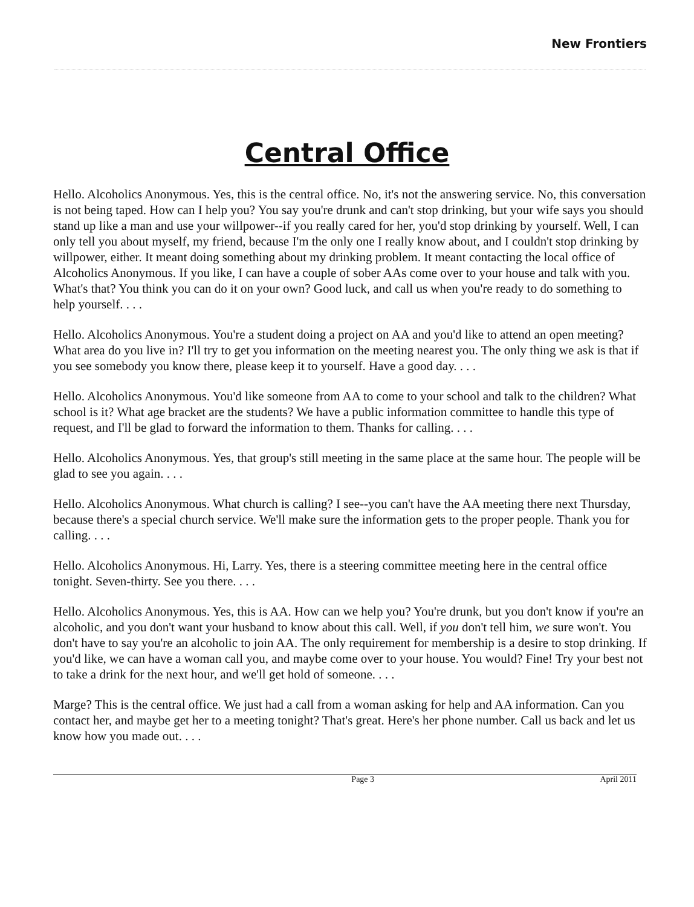New Frontiers
Central Office
Hello. Alcoholics Anonymous. Yes, this is the central office. No, it's not the answering service. No, this conversation is not being taped. How can I help you? You say you're drunk and can't stop drinking, but your wife says you should stand up like a man and use your willpower--if you really cared for her, you'd stop drinking by yourself. Well, I can only tell you about myself, my friend, because I'm the only one I really know about, and I couldn't stop drinking by willpower, either. It meant doing something about my drinking problem. It meant contacting the local office of Alcoholics Anonymous. If you like, I can have a couple of sober AAs come over to your house and talk with you. What's that? You think you can do it on your own? Good luck, and call us when you're ready to do something to help yourself. . . .
Hello. Alcoholics Anonymous. You're a student doing a project on AA and you'd like to attend an open meeting? What area do you live in? I'll try to get you information on the meeting nearest you. The only thing we ask is that if you see somebody you know there, please keep it to yourself. Have a good day. . . .
Hello. Alcoholics Anonymous. You'd like someone from AA to come to your school and talk to the children? What school is it? What age bracket are the students? We have a public information committee to handle this type of request, and I'll be glad to forward the information to them. Thanks for calling. . . .
Hello. Alcoholics Anonymous. Yes, that group's still meeting in the same place at the same hour. The people will be glad to see you again. . . .
Hello. Alcoholics Anonymous. What church is calling? I see--you can't have the AA meeting there next Thursday, because there's a special church service. We'll make sure the information gets to the proper people. Thank you for calling. . . .
Hello. Alcoholics Anonymous. Hi, Larry. Yes, there is a steering committee meeting here in the central office tonight. Seven-thirty. See you there. . . .
Hello. Alcoholics Anonymous. Yes, this is AA. How can we help you? You're drunk, but you don't know if you're an alcoholic, and you don't want your husband to know about this call. Well, if you don't tell him, we sure won't. You don't have to say you're an alcoholic to join AA. The only requirement for membership is a desire to stop drinking. If you'd like, we can have a woman call you, and maybe come over to your house. You would? Fine! Try your best not to take a drink for the next hour, and we'll get hold of someone. . . .
Marge? This is the central office. We just had a call from a woman asking for help and AA information. Can you contact her, and maybe get her to a meeting tonight? That's great. Here's her phone number. Call us back and let us know how you made out. . . .
Page 3 April 2011